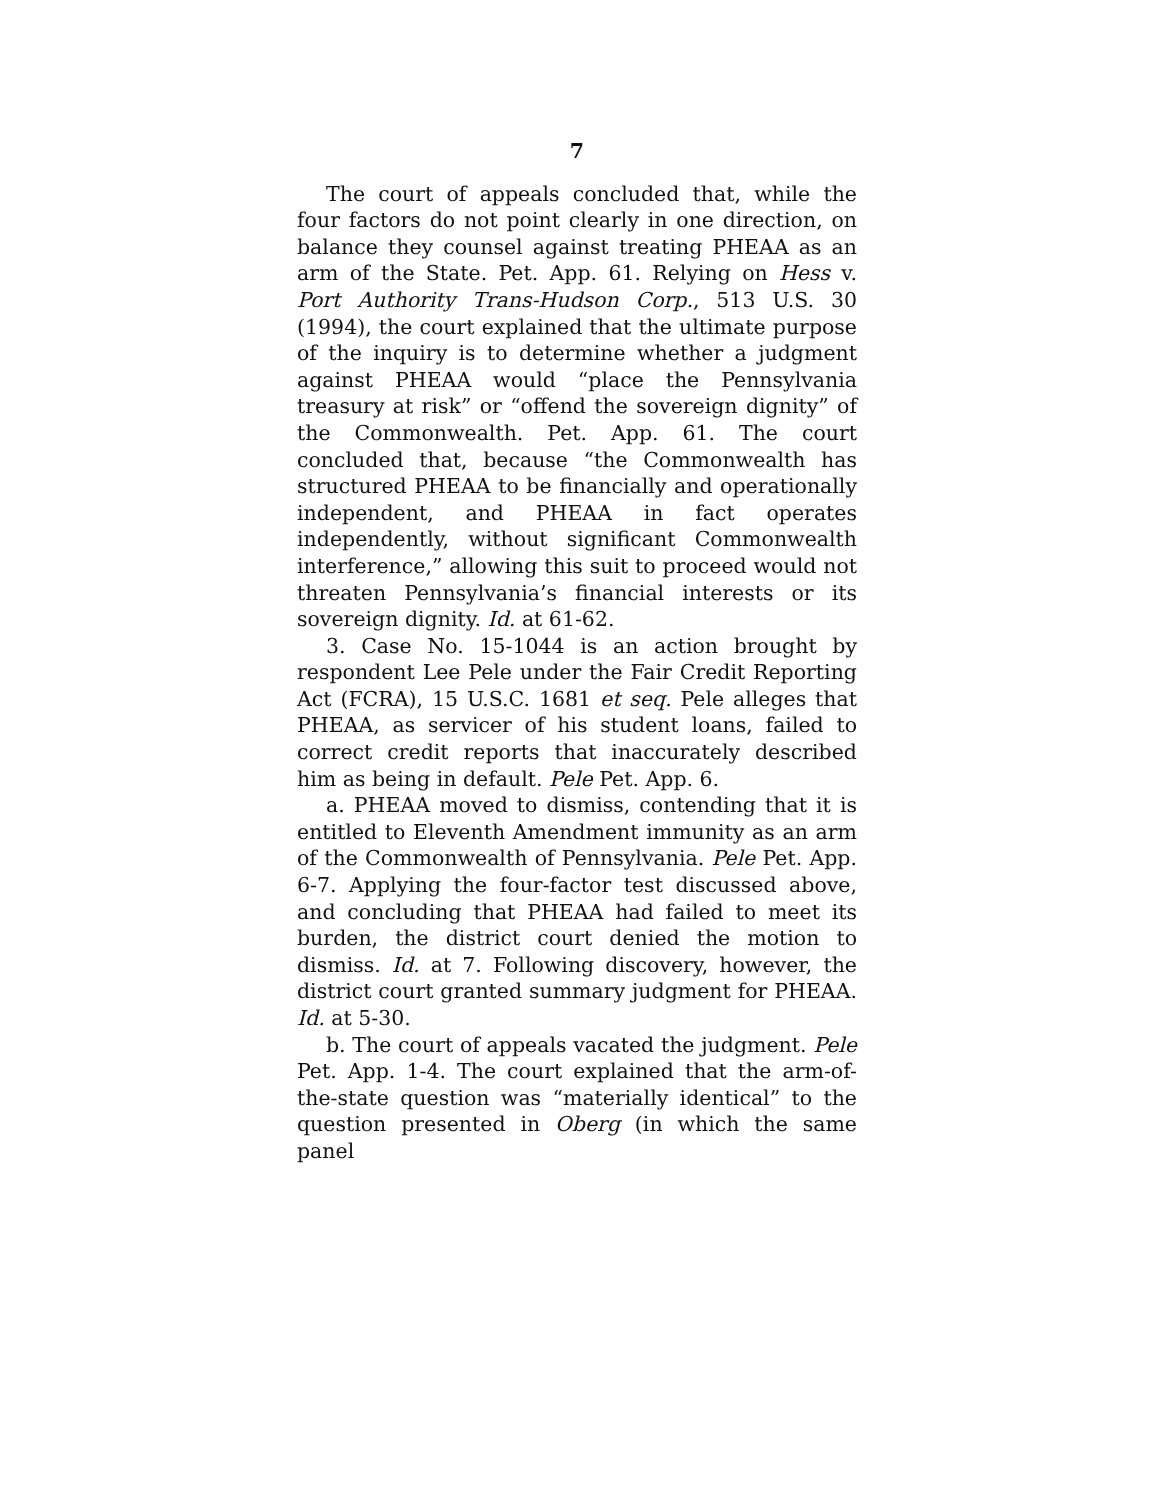7
The court of appeals concluded that, while the four factors do not point clearly in one direction, on balance they counsel against treating PHEAA as an arm of the State. Pet. App. 61. Relying on Hess v. Port Authority Trans-Hudson Corp., 513 U.S. 30 (1994), the court explained that the ultimate purpose of the inquiry is to determine whether a judgment against PHEAA would “place the Pennsylvania treasury at risk” or “offend the sovereign dignity” of the Commonwealth. Pet. App. 61. The court concluded that, because “the Commonwealth has structured PHEAA to be financially and operationally independent, and PHEAA in fact operates independently, without significant Commonwealth interference,” allowing this suit to proceed would not threaten Pennsylvania’s financial interests or its sovereign dignity. Id. at 61-62.
3. Case No. 15-1044 is an action brought by respondent Lee Pele under the Fair Credit Reporting Act (FCRA), 15 U.S.C. 1681 et seq. Pele alleges that PHEAA, as servicer of his student loans, failed to correct credit reports that inaccurately described him as being in default. Pele Pet. App. 6.
a. PHEAA moved to dismiss, contending that it is entitled to Eleventh Amendment immunity as an arm of the Commonwealth of Pennsylvania. Pele Pet. App. 6-7. Applying the four-factor test discussed above, and concluding that PHEAA had failed to meet its burden, the district court denied the motion to dismiss. Id. at 7. Following discovery, however, the district court granted summary judgment for PHEAA. Id. at 5-30.
b. The court of appeals vacated the judgment. Pele Pet. App. 1-4. The court explained that the arm-of-the-state question was “materially identical” to the question presented in Oberg (in which the same panel